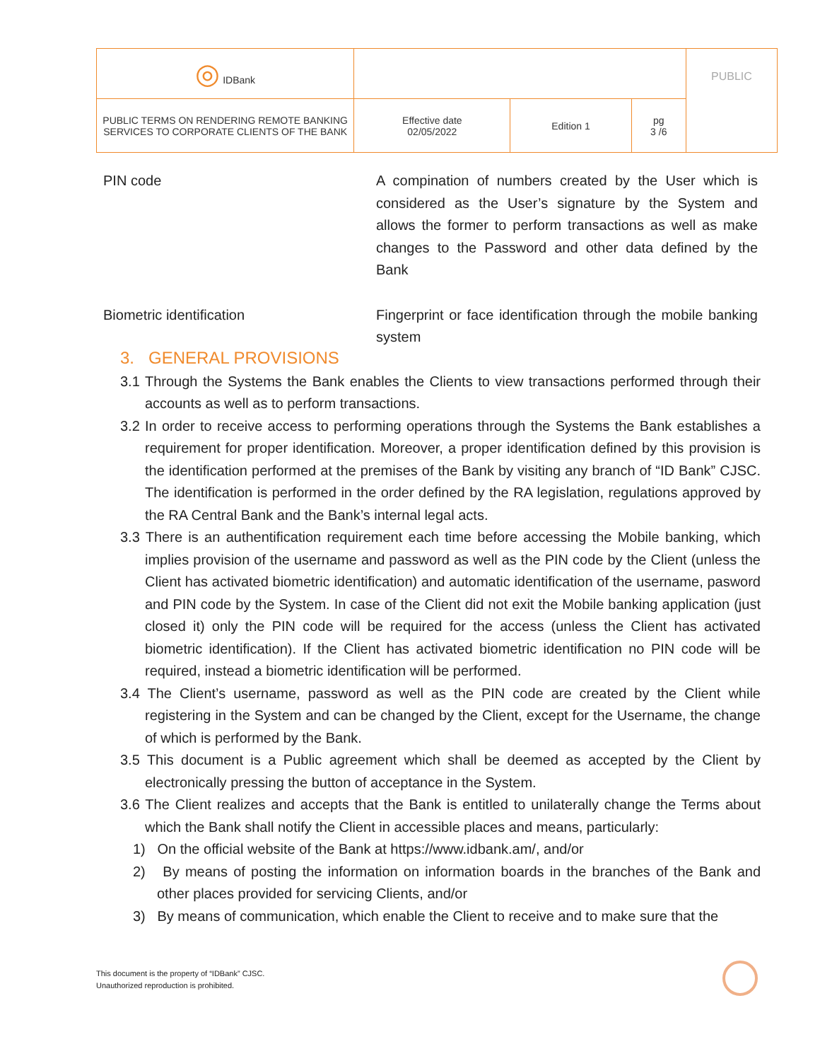| ◎ IDBank | | | | PUBLIC |
| PUBLIC TERMS ON RENDERING REMOTE BANKING SERVICES TO CORPORATE CLIENTS OF THE BANK | Effective date 02/05/2022 | Edition 1 | pg 3 /6 | |
PIN code A compination of numbers created by the User which is considered as the User’s signature by the System and allows the former to perform transactions as well as make changes to the Password and other data defined by the Bank
Biometric identification Fingerprint or face identification through the mobile banking system
3. GENERAL PROVISIONS
3.1 Through the Systems the Bank enables the Clients to view transactions performed through their accounts as well as to perform transactions.
3.2 In order to receive access to performing operations through the Systems the Bank establishes a requirement for proper identification. Moreover, a proper identification defined by this provision is the identification performed at the premises of the Bank by visiting any branch of “ID Bank” CJSC. The identification is performed in the order defined by the RA legislation, regulations approved by the RA Central Bank and the Bank’s internal legal acts.
3.3 There is an authentification requirement each time before accessing the Mobile banking, which implies provision of the username and password as well as the PIN code by the Client (unless the Client has activated biometric identification) and automatic identification of the username, pasword and PIN code by the System. In case of the Client did not exit the Mobile banking application (just closed it) only the PIN code will be required for the access (unless the Client has activated biometric identification). If the Client has activated biometric identification no PIN code will be required, instead a biometric identification will be performed.
3.4 The Client’s username, password as well as the PIN code are created by the Client while registering in the System and can be changed by the Client, except for the Username, the change of which is performed by the Bank.
3.5 This document is a Public agreement which shall be deemed as accepted by the Client by electronically pressing the button of acceptance in the System.
3.6 The Client realizes and accepts that the Bank is entitled to unilaterally change the Terms about which the Bank shall notify the Client in accessible places and means, particularly:
1) On the official website of the Bank at https://www.idbank.am/, and/or
2) By means of posting the information on information boards in the branches of the Bank and other places provided for servicing Clients, and/or
3) By means of communication, which enable the Client to receive and to make sure that the
This document is the property of “IDBank” CJSC.
Unauthorized reproduction is prohibited.